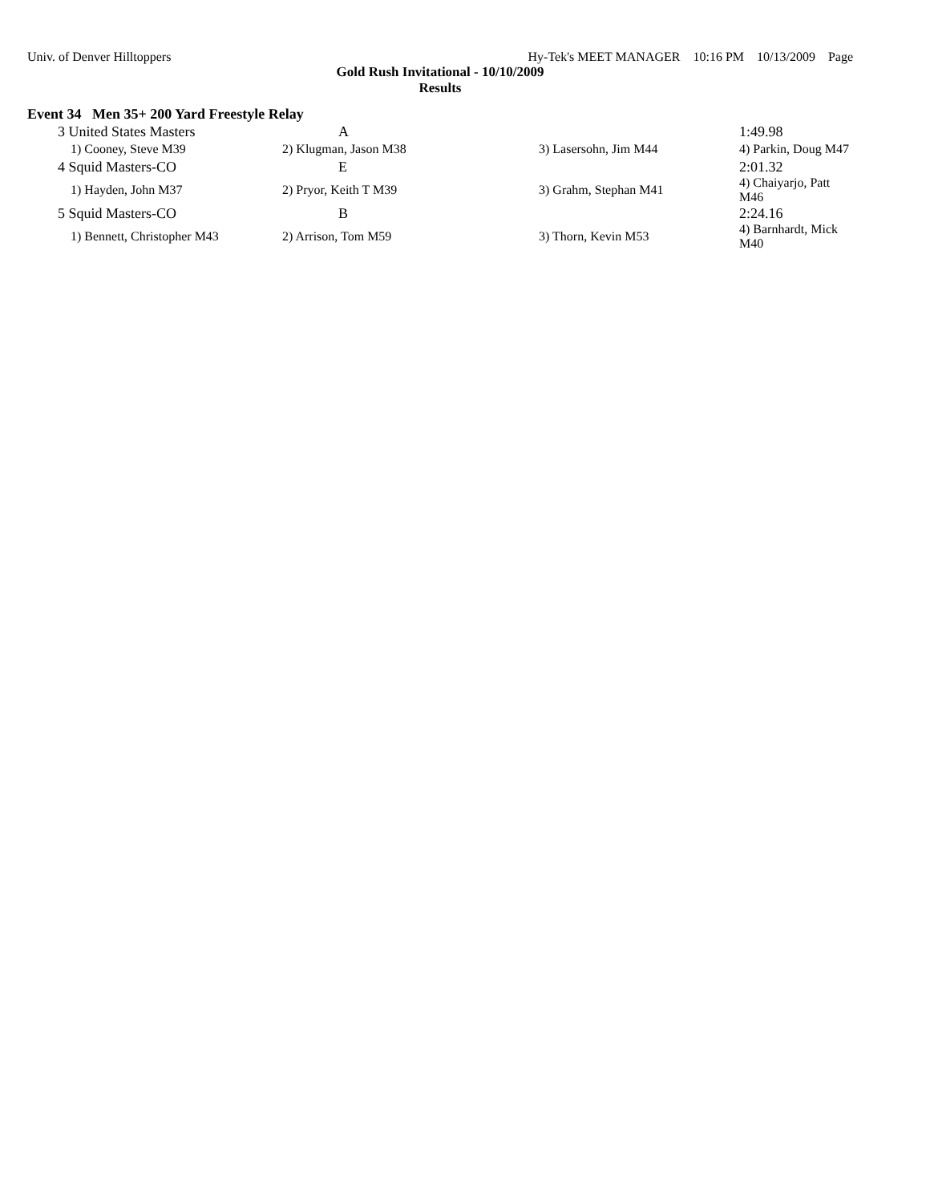Univ. of Denver Hilltoppers Hy-Tek's MEET MANAGER 10:16 PM 10/13/2009 Page
Gold Rush Invitational - 10/10/2009
Results
Event 34 Men 35+ 200 Yard Freestyle Relay
| 3 United States Masters | A | | 1:49.98 |
| 1) Cooney, Steve M39 | 2) Klugman, Jason M38 | 3) Lasersohn, Jim M44 | 4) Parkin, Doug M47 |
| 4 Squid Masters-CO | E | | 2:01.32 |
| 1) Hayden, John M37 | 2) Pryor, Keith T M39 | 3) Grahm, Stephan M41 | 4) Chaiyarjo, Patt M46 |
| 5 Squid Masters-CO | B | | 2:24.16 |
| 1) Bennett, Christopher M43 | 2) Arrison, Tom M59 | 3) Thorn, Kevin M53 | 4) Barnhardt, Mick M40 |